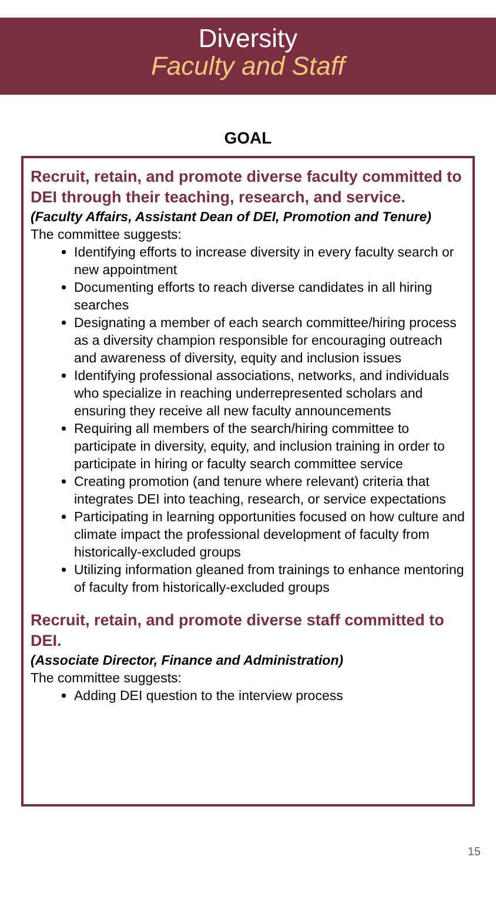Diversity
Faculty and Staff
GOAL
Recruit, retain, and promote diverse faculty committed to DEI through their teaching, research, and service.
(Faculty Affairs, Assistant Dean of DEI, Promotion and Tenure)
The committee suggests:
Identifying efforts to increase diversity in every faculty search or new appointment
Documenting efforts to reach diverse candidates in all hiring searches
Designating a member of each search committee/hiring process as a diversity champion responsible for encouraging outreach and awareness of diversity, equity and inclusion issues
Identifying professional associations, networks, and individuals who specialize in reaching underrepresented scholars and ensuring they receive all new faculty announcements
Requiring all members of the search/hiring committee to participate in diversity, equity, and inclusion training in order to participate in hiring or faculty search committee service
Creating promotion (and tenure where relevant) criteria that integrates DEI into teaching, research, or service expectations
Participating in learning opportunities focused on how culture and climate impact the professional development of faculty from historically-excluded groups
Utilizing information gleaned from trainings to enhance mentoring of faculty from historically-excluded groups
Recruit, retain, and promote diverse staff committed to DEI.
(Associate Director, Finance and Administration)
The committee suggests:
Adding DEI question to the interview process
15